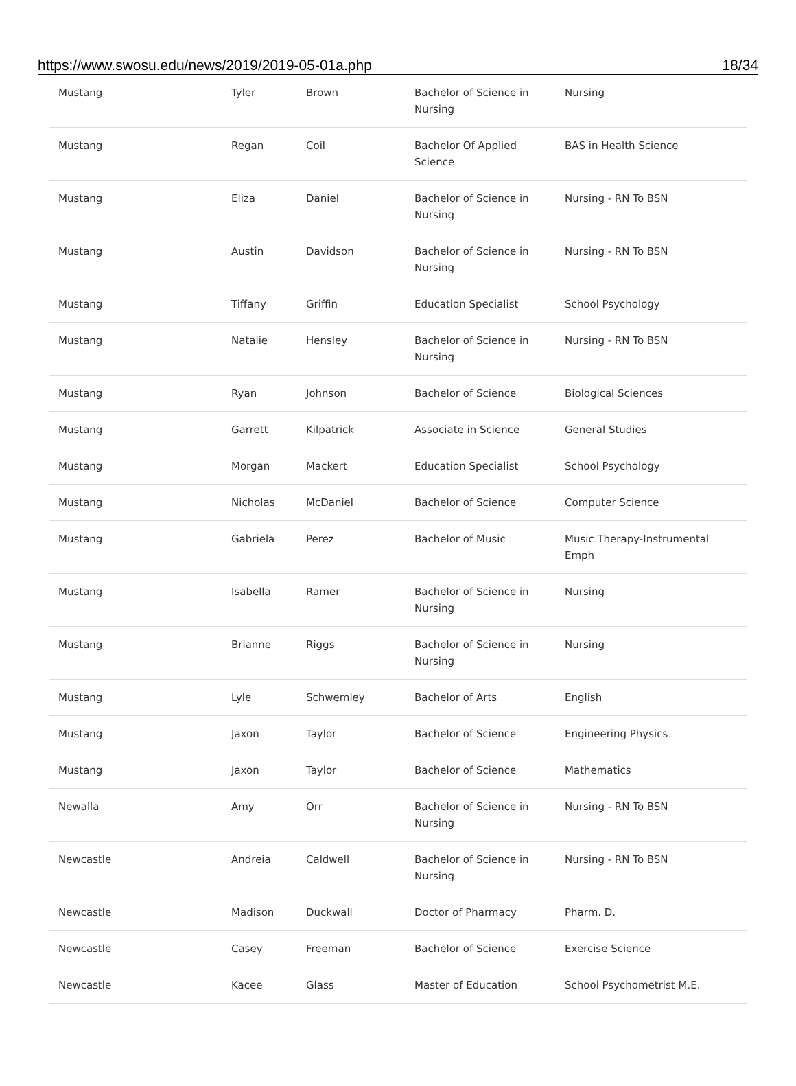https://www.swosu.edu/news/2019/2019-05-01a.php 18/34
| Mustang | Tyler | Brown | Bachelor of Science in Nursing | Nursing |
| Mustang | Regan | Coil | Bachelor Of Applied Science | BAS in Health Science |
| Mustang | Eliza | Daniel | Bachelor of Science in Nursing | Nursing - RN To BSN |
| Mustang | Austin | Davidson | Bachelor of Science in Nursing | Nursing - RN To BSN |
| Mustang | Tiffany | Griffin | Education Specialist | School Psychology |
| Mustang | Natalie | Hensley | Bachelor of Science in Nursing | Nursing - RN To BSN |
| Mustang | Ryan | Johnson | Bachelor of Science | Biological Sciences |
| Mustang | Garrett | Kilpatrick | Associate in Science | General Studies |
| Mustang | Morgan | Mackert | Education Specialist | School Psychology |
| Mustang | Nicholas | McDaniel | Bachelor of Science | Computer Science |
| Mustang | Gabriela | Perez | Bachelor of Music | Music Therapy-Instrumental Emph |
| Mustang | Isabella | Ramer | Bachelor of Science in Nursing | Nursing |
| Mustang | Brianne | Riggs | Bachelor of Science in Nursing | Nursing |
| Mustang | Lyle | Schwemley | Bachelor of Arts | English |
| Mustang | Jaxon | Taylor | Bachelor of Science | Engineering Physics |
| Mustang | Jaxon | Taylor | Bachelor of Science | Mathematics |
| Newalla | Amy | Orr | Bachelor of Science in Nursing | Nursing - RN To BSN |
| Newcastle | Andreia | Caldwell | Bachelor of Science in Nursing | Nursing - RN To BSN |
| Newcastle | Madison | Duckwall | Doctor of Pharmacy | Pharm. D. |
| Newcastle | Casey | Freeman | Bachelor of Science | Exercise Science |
| Newcastle | Kacee | Glass | Master of Education | School Psychometrist M.E. |